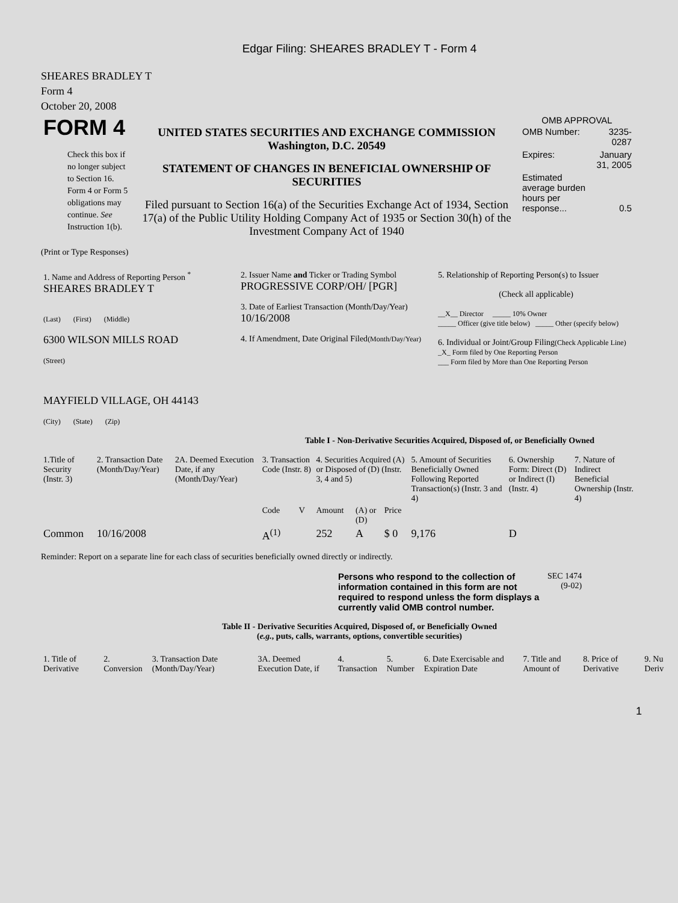Edgar Filing: SHEARES BRADLEY T - Form 4
SHEARES BRADLEY T
Form 4
October 20, 2008
| FORM 4 Check this box if no longer subject to Section 16. Form 4 or Form 5 obligations may continue. See Instruction 1(b). | UNITED STATES SECURITIES AND EXCHANGE COMMISSION Washington, D.C. 20549 STATEMENT OF CHANGES IN BENEFICIAL OWNERSHIP OF SECURITIES Filed pursuant to Section 16(a) of the Securities Exchange Act of 1934, Section 17(a) of the Public Utility Holding Company Act of 1935 or Section 30(h) of the Investment Company Act of 1940 | OMB APPROVAL / OMB Number: / 3235-0287 / / Expires: / January 31, 2005 / / Estimated average burden hours per response... / 0.5 / |
(Print or Type Responses)
| 1. Name and Address of Reporting Person <sup>*</sup> SHEARES BRADLEY T (Last) (First) (Middle) 6300 WILSON MILLS ROAD (Street) MAYFIELD VILLAGE, OH 44143 (City) (State) (Zip) | 2. Issuer Name and Ticker or Trading Symbol PROGRESSIVE CORP/OH/ [PGR] 3. Date of Earliest Transaction (Month/Day/Year) 10/16/2008 4. If Amendment, Date Original Filed (Month/Day/Year) | 5. Relationship of Reporting Person(s) to Issuer (Check all applicable) __X__ Director _____ 10% Owner _____ Officer (give title below) _____ Other (specify below) 6. Individual or Joint/Group Filing (Check Applicable Line) _X_ Form filed by One Reporting Person ___ Form filed by More than One Reporting Person |
Table I - Non-Derivative Securities Acquired, Disposed of, or Beneficially Owned
| 1.Title of Security (Instr. 3) | 2. Transaction Date (Month/Day/Year) | 2A. Deemed Execution Date, if any (Month/Day/Year) | 3. Transaction Code (Instr. 8) | | 4. Securities Acquired (A) or Disposed of (D) (Instr. 3, 4 and 5) | | | 5. Amount of Securities Beneficially Owned Following Reported Transaction(s) (Instr. 3 and 4) | 6. Ownership Form: Direct (D) or Indirect (I) (Instr. 4) | 7. Nature of Indirect Beneficial Ownership (Instr. 4) |
| --- | --- | --- | --- | --- | --- | --- | --- | --- | --- | --- |
| | | | Code | V | Amount | (A) or (D) | Price | | | |
| Common | 10/16/2008 | | A<sup>(1)</sup> | | 252 | A | $ 0 | 9,176 | D | |
Reminder: Report on a separate line for each class of securities beneficially owned directly or indirectly.
| Persons who respond to the collection of information contained in this form are not required to respond unless the form displays a currently valid OMB control number. | SEC 1474 (9-02) |
Table II - Derivative Securities Acquired, Disposed of, or Beneficially Owned
(e.g., puts, calls, warrants, options, convertible securities)
| 1. Title of Derivative | 2. Conversion | 3. Transaction Date (Month/Day/Year) | 3A. Deemed Execution Date, if | 4. Transaction | 5. Number | 6. Date Exercisable and Expiration Date | 7. Title and Amount of | 8. Price of Derivative | 9. Nu Deriv |
| --- | --- | --- | --- | --- | --- | --- | --- | --- | --- |
1